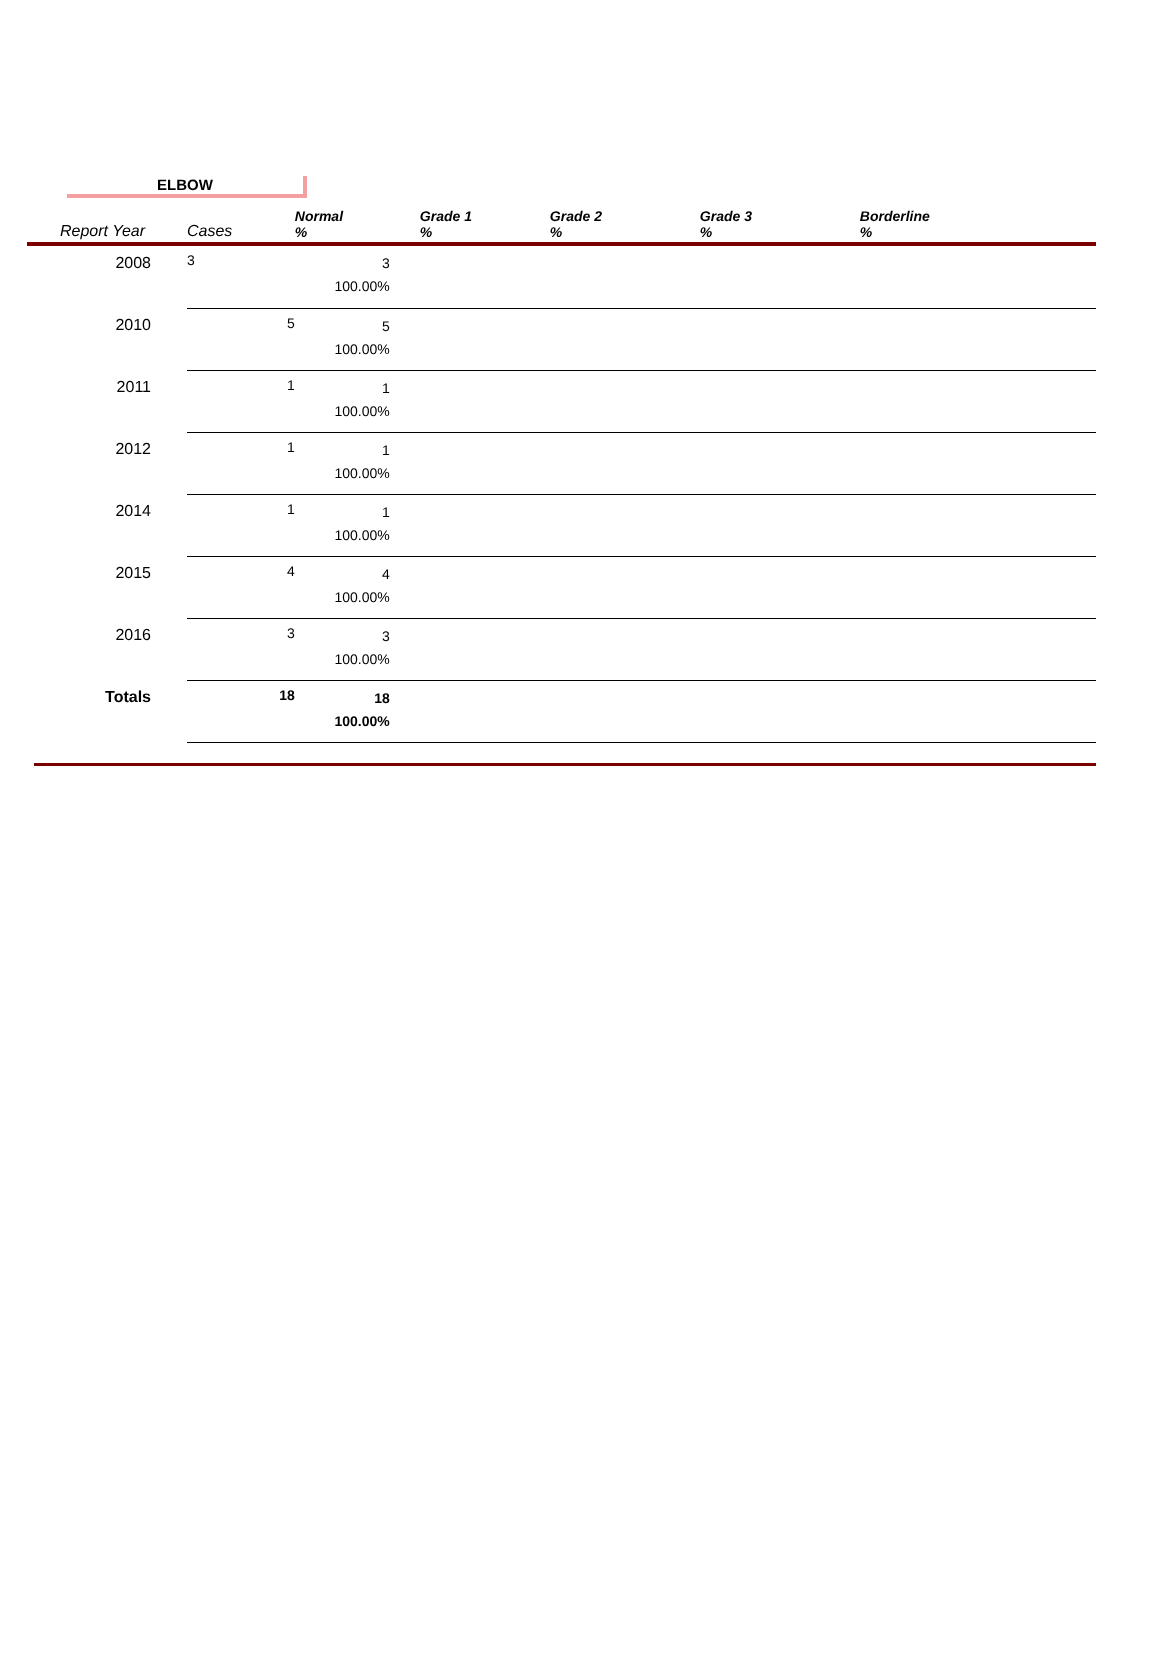ELBOW
| Report Year | Cases | Normal % | Grade 1 % | Grade 2 % | Grade 3 % | Borderline % |
| --- | --- | --- | --- | --- | --- | --- |
| 2008 | 3 | 3 100.00% | | | | |
| 2010 | 5 | 5 100.00% | | | | |
| 2011 | 1 | 1 100.00% | | | | |
| 2012 | 1 | 1 100.00% | | | | |
| 2014 | 1 | 1 100.00% | | | | |
| 2015 | 4 | 4 100.00% | | | | |
| 2016 | 3 | 3 100.00% | | | | |
| Totals | 18 | 18 100.00% | | | | |